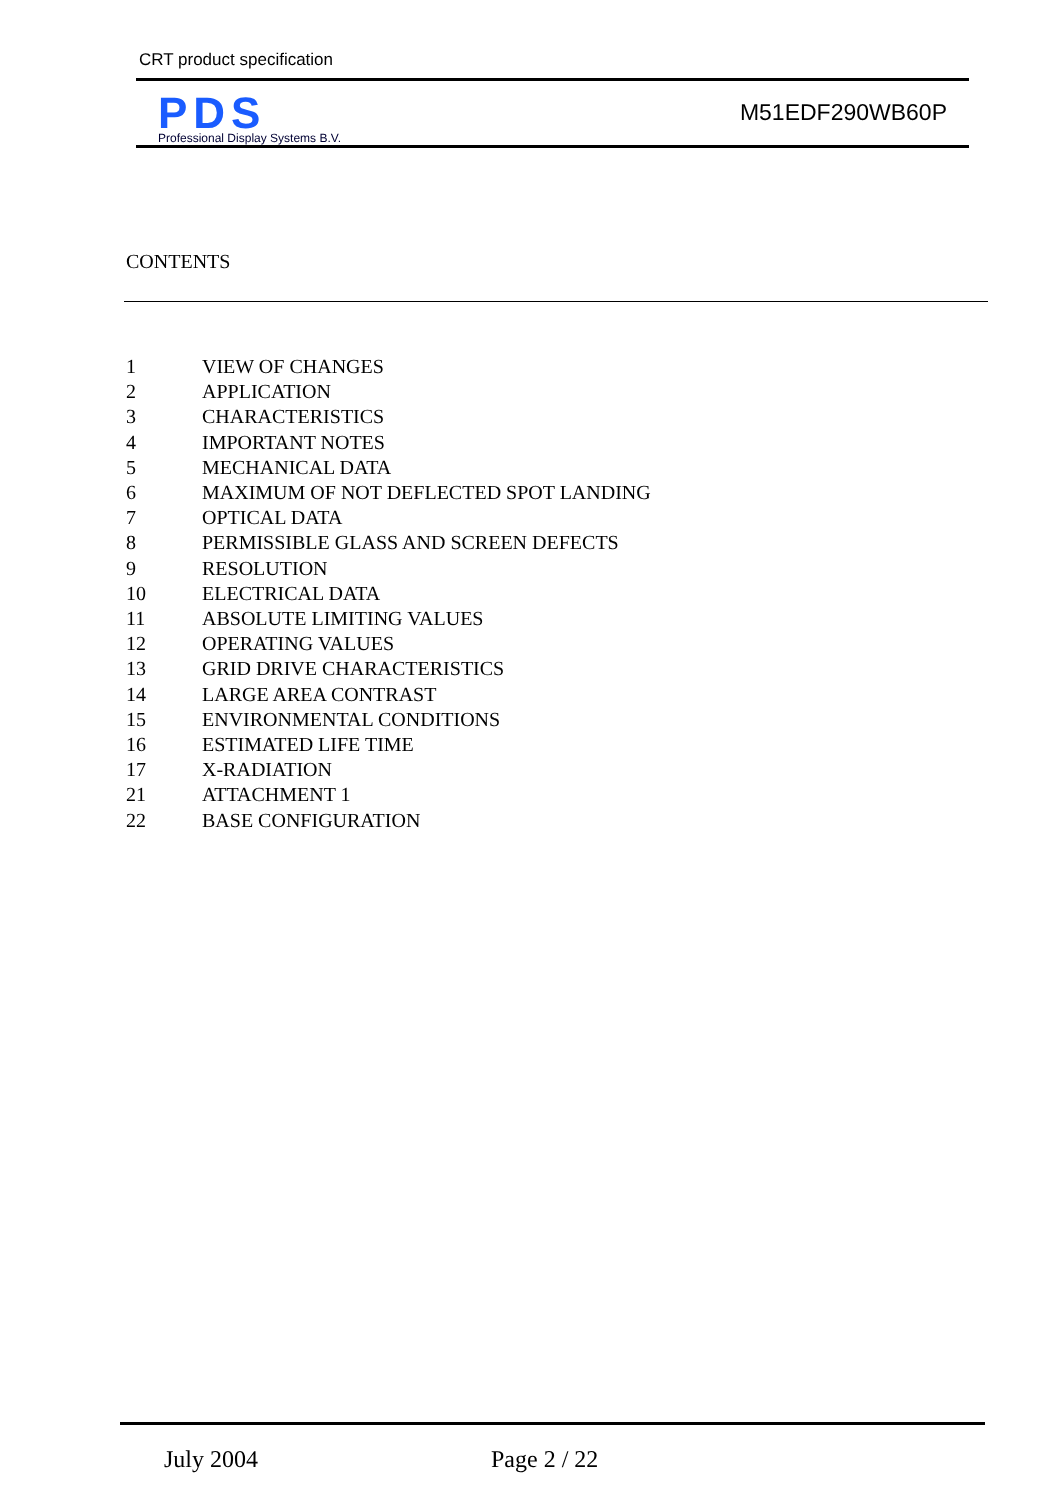CRT product specification
PDS
Professional Display Systems B.V.
M51EDF290WB60P
CONTENTS
1 VIEW OF CHANGES
2 APPLICATION
3 CHARACTERISTICS
4 IMPORTANT NOTES
5 MECHANICAL DATA
6 MAXIMUM OF NOT DEFLECTED SPOT LANDING
7 OPTICAL DATA
8 PERMISSIBLE GLASS AND SCREEN DEFECTS
9 RESOLUTION
10 ELECTRICAL DATA
11 ABSOLUTE LIMITING VALUES
12 OPERATING VALUES
13 GRID DRIVE CHARACTERISTICS
14 LARGE AREA CONTRAST
15 ENVIRONMENTAL CONDITIONS
16 ESTIMATED LIFE TIME
17 X-RADIATION
21 ATTACHMENT 1
22 BASE CONFIGURATION
July 2004 Page 2 / 22